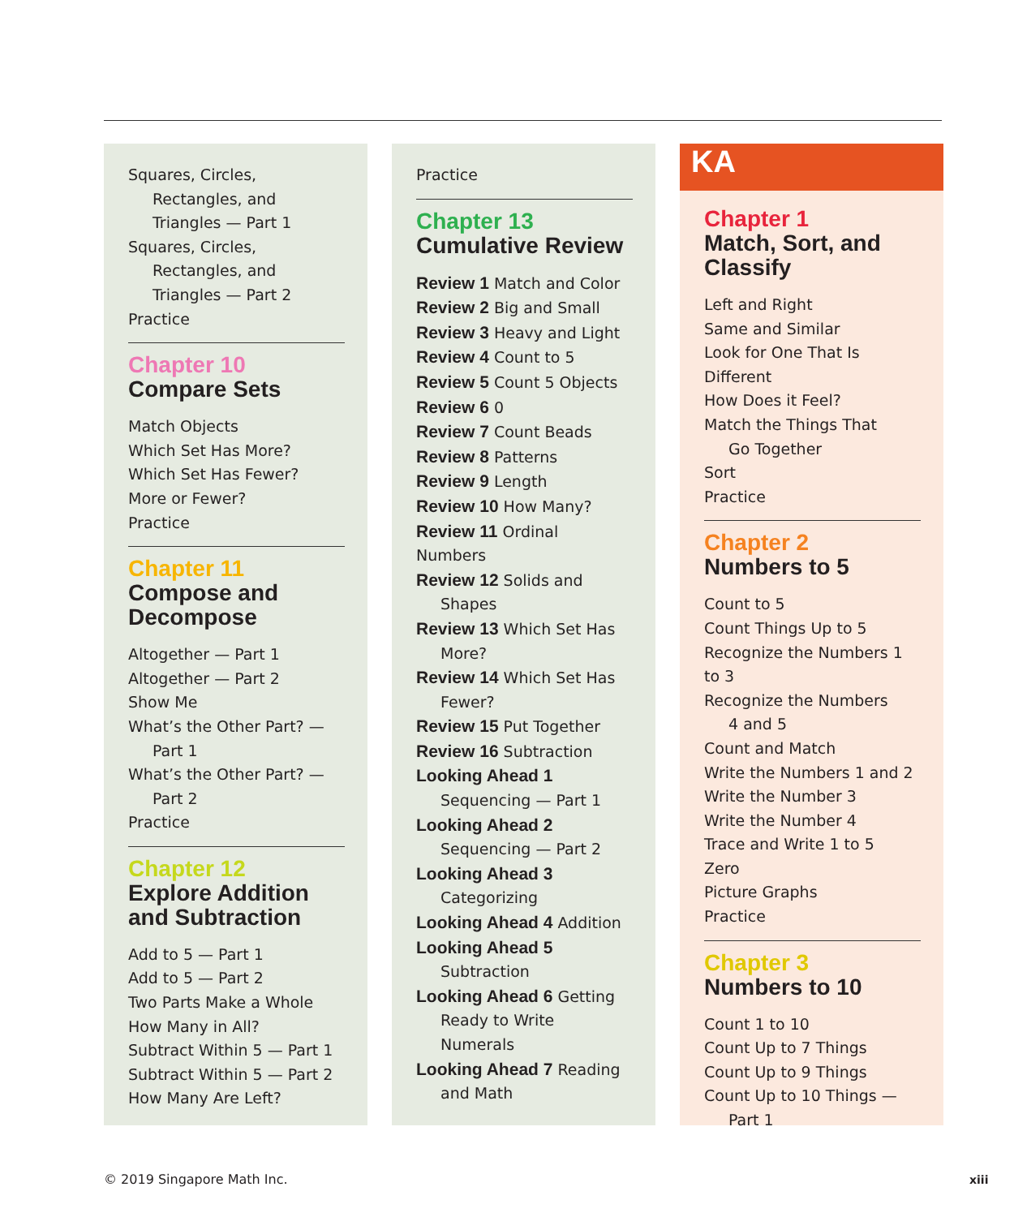Squares, Circles,
Rectangles, and
Triangles — Part 1
Squares, Circles,
Rectangles, and
Triangles — Part 2
Practice
Chapter 10
Compare Sets
Match Objects
Which Set Has More?
Which Set Has Fewer?
More or Fewer?
Practice
Chapter 11
Compose and
Decompose
Altogether — Part 1
Altogether — Part 2
Show Me
What’s the Other Part? —
Part 1
What’s the Other Part? —
Part 2
Practice
Chapter 12
Explore Addition
and Subtraction
Add to 5 — Part 1
Add to 5 — Part 2
Two Parts Make a Whole
How Many in All?
Subtract Within 5 — Part 1
Subtract Within 5 — Part 2
How Many Are Left?
Practice
Chapter 13
Cumulative Review
Review 1 Match and Color
Review 2 Big and Small
Review 3 Heavy and Light
Review 4 Count to 5
Review 5 Count 5 Objects
Review 6 0
Review 7 Count Beads
Review 8 Patterns
Review 9 Length
Review 10 How Many?
Review 11 Ordinal Numbers
Review 12 Solids and
Shapes
Review 13 Which Set Has
More?
Review 14 Which Set Has
Fewer?
Review 15 Put Together
Review 16 Subtraction
Looking Ahead 1
Sequencing — Part 1
Looking Ahead 2
Sequencing — Part 2
Looking Ahead 3
Categorizing
Looking Ahead 4 Addition
Looking Ahead 5
Subtraction
Looking Ahead 6 Getting
Ready to Write Numerals
Looking Ahead 7 Reading
and Math
KA
Chapter 1
Match, Sort, and
Classify
Left and Right
Same and Similar
Look for One That Is Different
How Does it Feel?
Match the Things That
Go Together
Sort
Practice
Chapter 2
Numbers to 5
Count to 5
Count Things Up to 5
Recognize the Numbers 1 to 3
Recognize the Numbers
4 and 5
Count and Match
Write the Numbers 1 and 2
Write the Number 3
Write the Number 4
Trace and Write 1 to 5
Zero
Picture Graphs
Practice
Chapter 3
Numbers to 10
Count 1 to 10
Count Up to 7 Things
Count Up to 9 Things
Count Up to 10 Things —
Part 1
© 2019 Singapore Math Inc. xiii